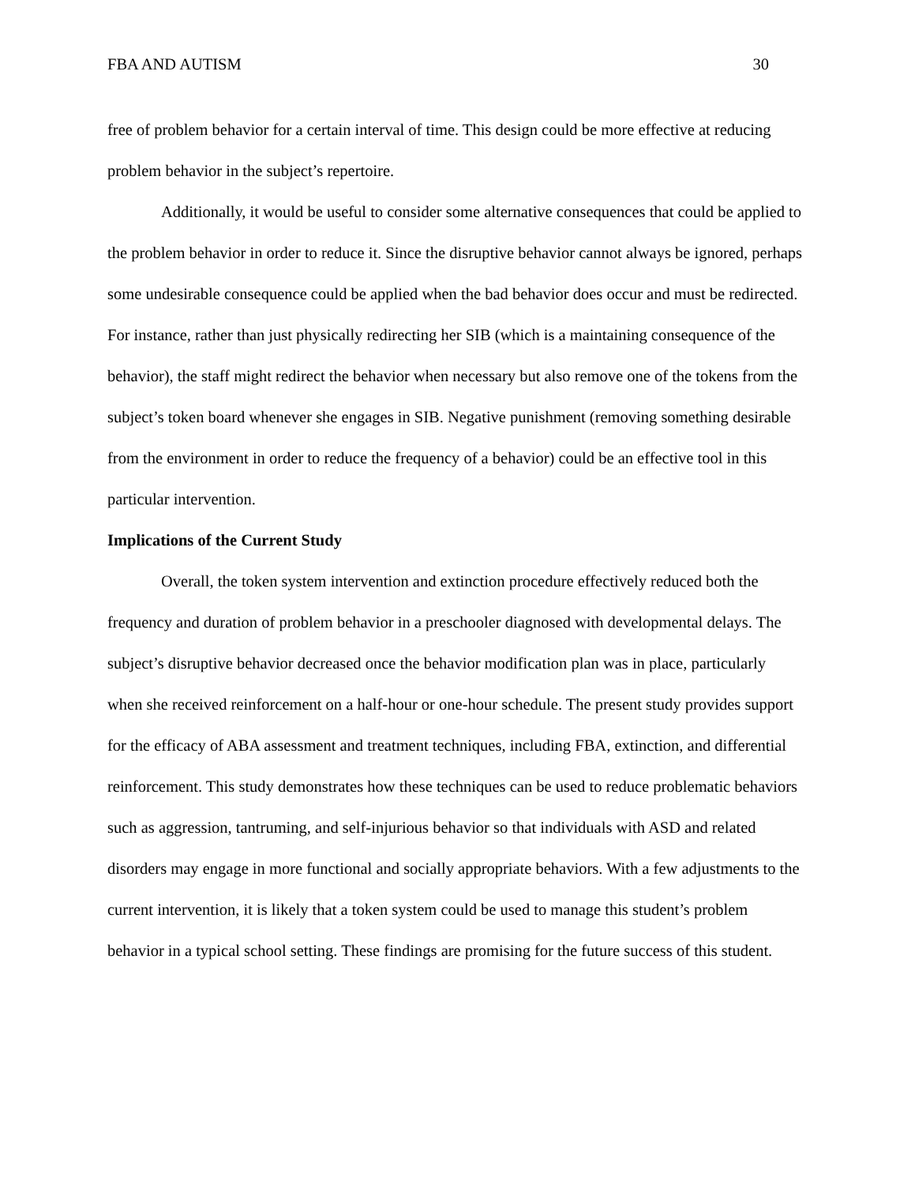FBA AND AUTISM 30
free of problem behavior for a certain interval of time. This design could be more effective at reducing problem behavior in the subject’s repertoire.
Additionally, it would be useful to consider some alternative consequences that could be applied to the problem behavior in order to reduce it. Since the disruptive behavior cannot always be ignored, perhaps some undesirable consequence could be applied when the bad behavior does occur and must be redirected. For instance, rather than just physically redirecting her SIB (which is a maintaining consequence of the behavior), the staff might redirect the behavior when necessary but also remove one of the tokens from the subject’s token board whenever she engages in SIB. Negative punishment (removing something desirable from the environment in order to reduce the frequency of a behavior) could be an effective tool in this particular intervention.
Implications of the Current Study
Overall, the token system intervention and extinction procedure effectively reduced both the frequency and duration of problem behavior in a preschooler diagnosed with developmental delays. The subject’s disruptive behavior decreased once the behavior modification plan was in place, particularly when she received reinforcement on a half-hour or one-hour schedule. The present study provides support for the efficacy of ABA assessment and treatment techniques, including FBA, extinction, and differential reinforcement. This study demonstrates how these techniques can be used to reduce problematic behaviors such as aggression, tantruming, and self-injurious behavior so that individuals with ASD and related disorders may engage in more functional and socially appropriate behaviors. With a few adjustments to the current intervention, it is likely that a token system could be used to manage this student’s problem behavior in a typical school setting. These findings are promising for the future success of this student.